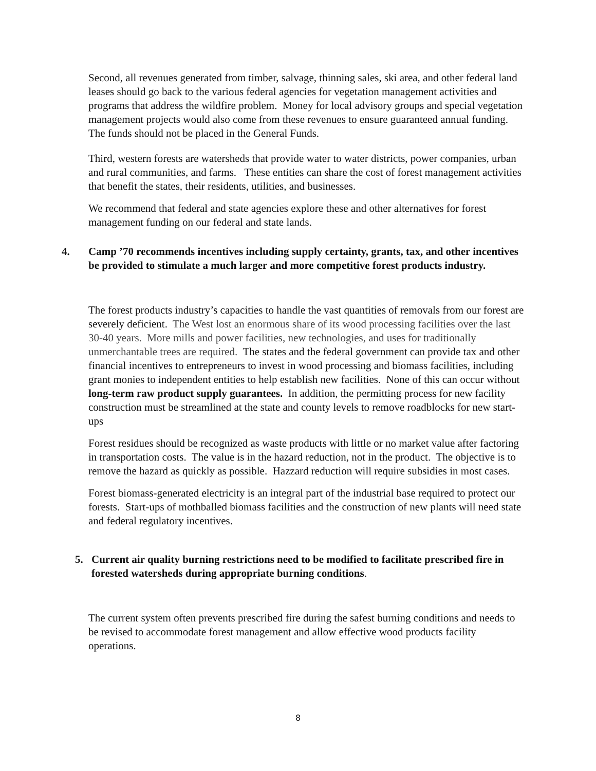Second, all revenues generated from timber, salvage, thinning sales, ski area, and other federal land leases should go back to the various federal agencies for vegetation management activities and programs that address the wildfire problem. Money for local advisory groups and special vegetation management projects would also come from these revenues to ensure guaranteed annual funding. The funds should not be placed in the General Funds.
Third, western forests are watersheds that provide water to water districts, power companies, urban and rural communities, and farms. These entities can share the cost of forest management activities that benefit the states, their residents, utilities, and businesses.
We recommend that federal and state agencies explore these and other alternatives for forest management funding on our federal and state lands.
4. Camp ’70 recommends incentives including supply certainty, grants, tax, and other incentives be provided to stimulate a much larger and more competitive forest products industry.
The forest products industry’s capacities to handle the vast quantities of removals from our forest are severely deficient. The West lost an enormous share of its wood processing facilities over the last 30-40 years. More mills and power facilities, new technologies, and uses for traditionally unmerchantable trees are required. The states and the federal government can provide tax and other financial incentives to entrepreneurs to invest in wood processing and biomass facilities, including grant monies to independent entities to help establish new facilities. None of this can occur without long-term raw product supply guarantees. In addition, the permitting process for new facility construction must be streamlined at the state and county levels to remove roadblocks for new start-ups
Forest residues should be recognized as waste products with little or no market value after factoring in transportation costs. The value is in the hazard reduction, not in the product. The objective is to remove the hazard as quickly as possible. Hazzard reduction will require subsidies in most cases.
Forest biomass-generated electricity is an integral part of the industrial base required to protect our forests. Start-ups of mothballed biomass facilities and the construction of new plants will need state and federal regulatory incentives.
5. Current air quality burning restrictions need to be modified to facilitate prescribed fire in forested watersheds during appropriate burning conditions.
The current system often prevents prescribed fire during the safest burning conditions and needs to be revised to accommodate forest management and allow effective wood products facility operations.
8